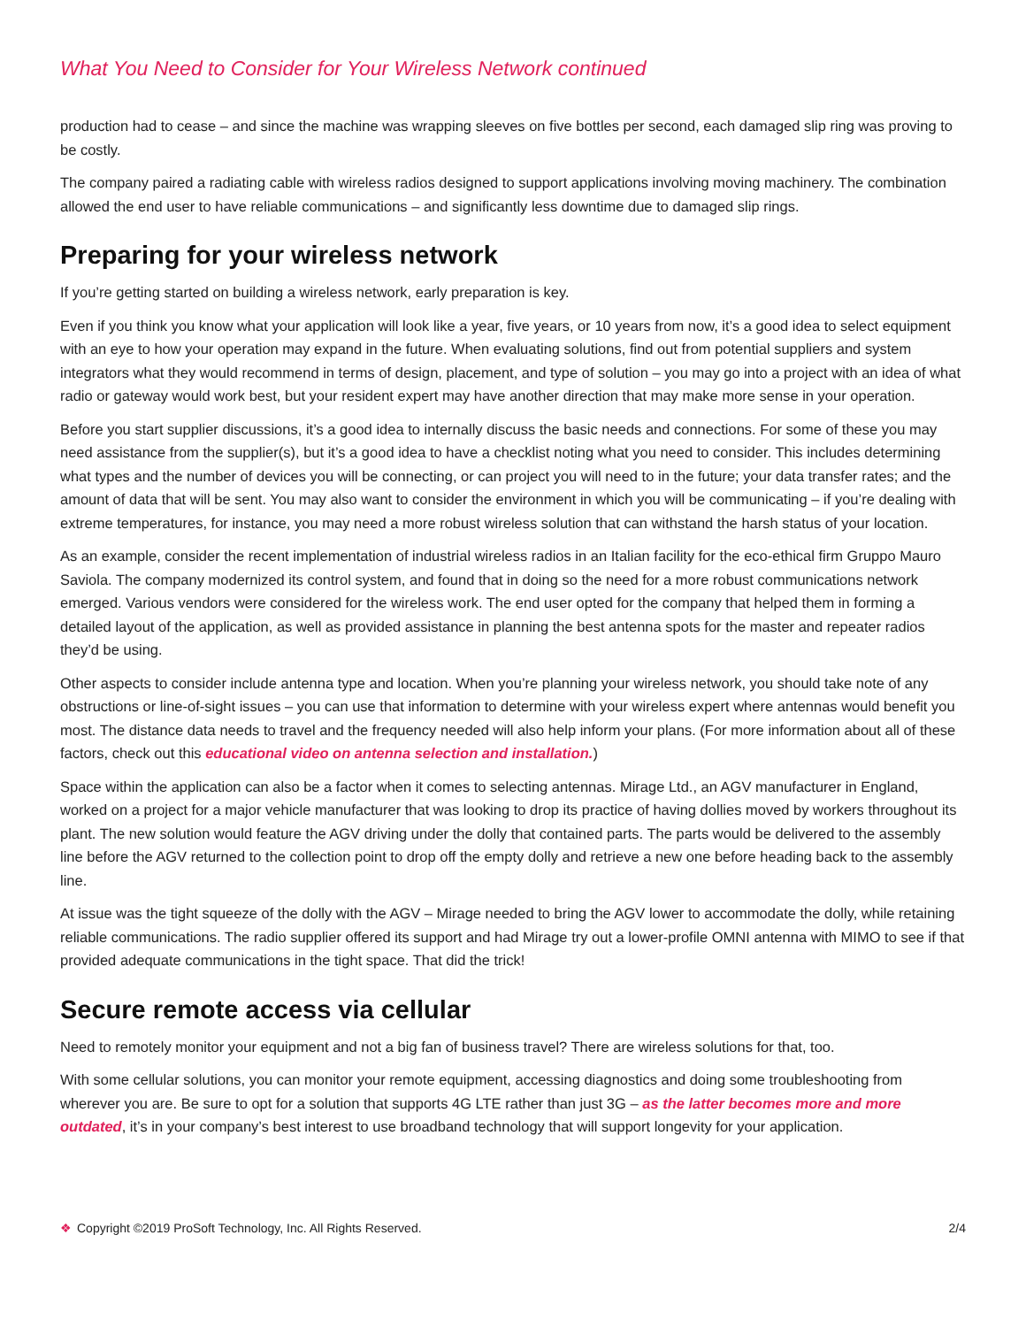What You Need to Consider for Your Wireless Network continued
production had to cease – and since the machine was wrapping sleeves on five bottles per second, each damaged slip ring was proving to be costly.
The company paired a radiating cable with wireless radios designed to support applications involving moving machinery. The combination allowed the end user to have reliable communications – and significantly less downtime due to damaged slip rings.
Preparing for your wireless network
If you’re getting started on building a wireless network, early preparation is key.
Even if you think you know what your application will look like a year, five years, or 10 years from now, it’s a good idea to select equipment with an eye to how your operation may expand in the future. When evaluating solutions, find out from potential suppliers and system integrators what they would recommend in terms of design, placement, and type of solution – you may go into a project with an idea of what radio or gateway would work best, but your resident expert may have another direction that may make more sense in your operation.
Before you start supplier discussions, it’s a good idea to internally discuss the basic needs and connections. For some of these you may need assistance from the supplier(s), but it’s a good idea to have a checklist noting what you need to consider. This includes determining what types and the number of devices you will be connecting, or can project you will need to in the future; your data transfer rates; and the amount of data that will be sent. You may also want to consider the environment in which you will be communicating – if you’re dealing with extreme temperatures, for instance, you may need a more robust wireless solution that can withstand the harsh status of your location.
As an example, consider the recent implementation of industrial wireless radios in an Italian facility for the eco-ethical firm Gruppo Mauro Saviola. The company modernized its control system, and found that in doing so the need for a more robust communications network emerged. Various vendors were considered for the wireless work. The end user opted for the company that helped them in forming a detailed layout of the application, as well as provided assistance in planning the best antenna spots for the master and repeater radios they’d be using.
Other aspects to consider include antenna type and location. When you’re planning your wireless network, you should take note of any obstructions or line-of-sight issues – you can use that information to determine with your wireless expert where antennas would benefit you most. The distance data needs to travel and the frequency needed will also help inform your plans. (For more information about all of these factors, check out this educational video on antenna selection and installation.)
Space within the application can also be a factor when it comes to selecting antennas. Mirage Ltd., an AGV manufacturer in England, worked on a project for a major vehicle manufacturer that was looking to drop its practice of having dollies moved by workers throughout its plant. The new solution would feature the AGV driving under the dolly that contained parts. The parts would be delivered to the assembly line before the AGV returned to the collection point to drop off the empty dolly and retrieve a new one before heading back to the assembly line.
At issue was the tight squeeze of the dolly with the AGV – Mirage needed to bring the AGV lower to accommodate the dolly, while retaining reliable communications. The radio supplier offered its support and had Mirage try out a lower-profile OMNI antenna with MIMO to see if that provided adequate communications in the tight space. That did the trick!
Secure remote access via cellular
Need to remotely monitor your equipment and not a big fan of business travel? There are wireless solutions for that, too.
With some cellular solutions, you can monitor your remote equipment, accessing diagnostics and doing some troubleshooting from wherever you are. Be sure to opt for a solution that supports 4G LTE rather than just 3G – as the latter becomes more and more outdated, it’s in your company’s best interest to use broadband technology that will support longevity for your application.
❖ Copyright ©2019 ProSoft Technology, Inc. All Rights Reserved. 2/4